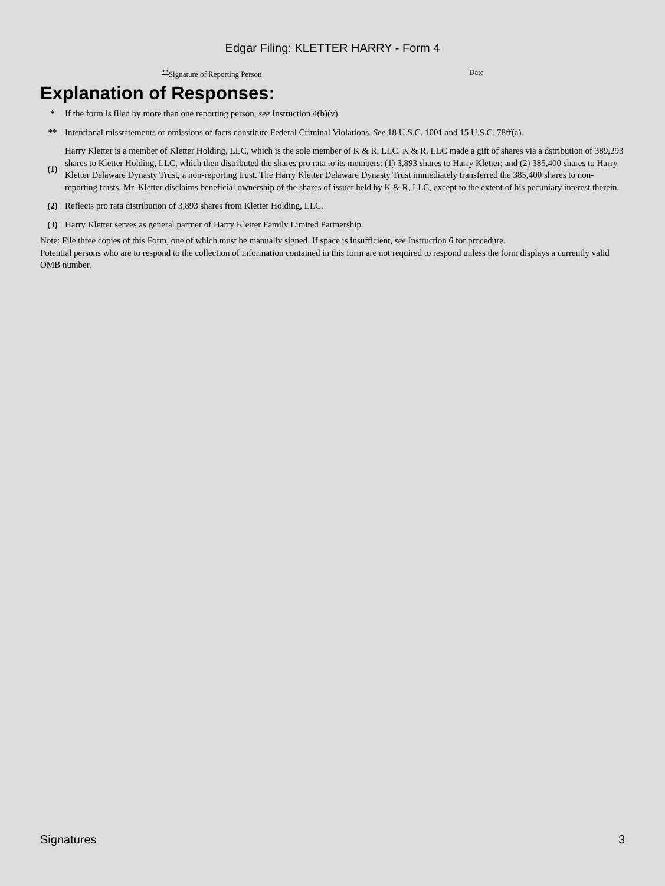Edgar Filing: KLETTER HARRY - Form 4
<sup>**</sup> Signature of Reporting Person Date
Explanation of Responses:
| * | If the form is filed by more than one reporting person, see Instruction 4(b)(v). |
| ** | Intentional misstatements or omissions of facts constitute Federal Criminal Violations. See 18 U.S.C. 1001 and 15 U.S.C. 78ff(a). |
| (1) | Harry Kletter is a member of Kletter Holding, LLC, which is the sole member of K & R, LLC. K & R, LLC made a gift of shares via a dstribution of 389,293 shares to Kletter Holding, LLC, which then distributed the shares pro rata to its members: (1) 3,893 shares to Harry Kletter; and (2) 385,400 shares to Harry Kletter Delaware Dynasty Trust, a non-reporting trust. The Harry Kletter Delaware Dynasty Trust immediately transferred the 385,400 shares to non-reporting trusts. Mr. Kletter disclaims beneficial ownership of the shares of issuer held by K & R, LLC, except to the extent of his pecuniary interest therein. |
| (2) | Reflects pro rata distribution of 3,893 shares from Kletter Holding, LLC. |
| (3) | Harry Kletter serves as general partner of Harry Kletter Family Limited Partnership. |
Note: File three copies of this Form, one of which must be manually signed. If space is insufficient, see Instruction 6 for procedure.
Potential persons who are to respond to the collection of information contained in this form are not required to respond unless the form displays a currently valid OMB number.
Signatures 3